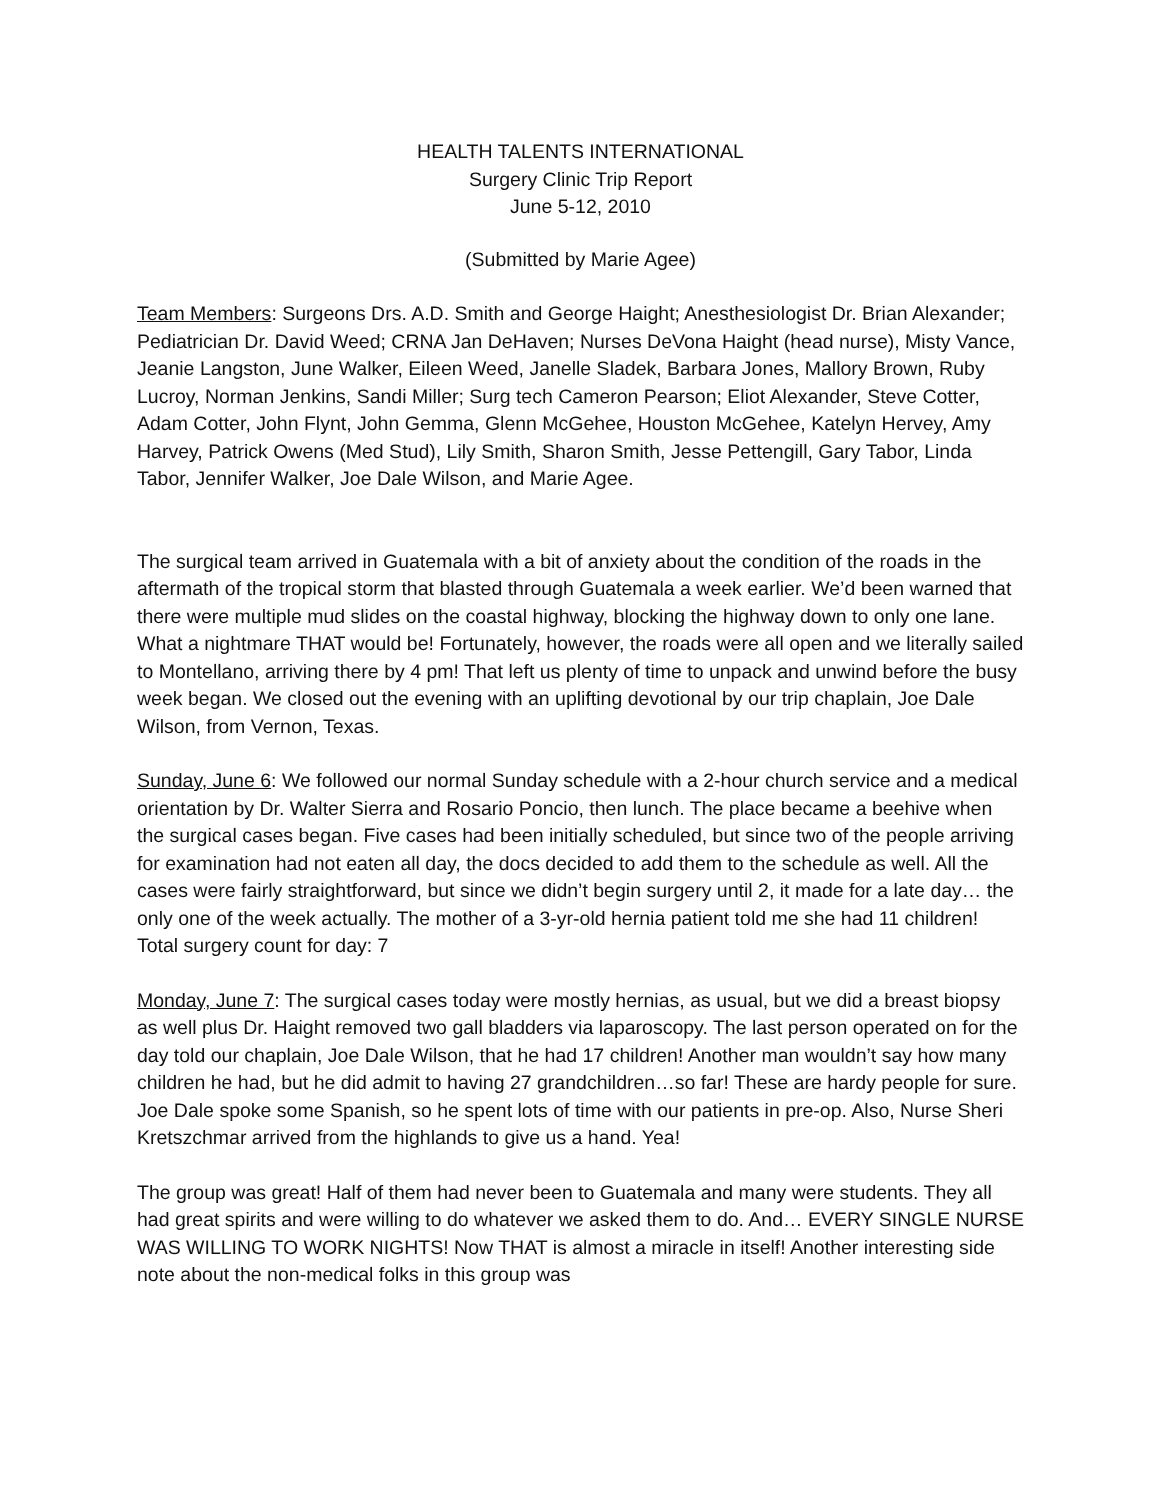HEALTH TALENTS INTERNATIONAL
Surgery Clinic Trip Report
June 5-12, 2010
(Submitted by Marie Agee)
Team Members: Surgeons Drs. A.D. Smith and George Haight; Anesthesiologist Dr. Brian Alexander; Pediatrician Dr. David Weed; CRNA Jan DeHaven; Nurses DeVona Haight (head nurse), Misty Vance, Jeanie Langston, June Walker, Eileen Weed, Janelle Sladek, Barbara Jones, Mallory Brown, Ruby Lucroy, Norman Jenkins, Sandi Miller; Surg tech Cameron Pearson; Eliot Alexander, Steve Cotter, Adam Cotter, John Flynt, John Gemma, Glenn McGehee, Houston McGehee, Katelyn Hervey, Amy Harvey, Patrick Owens (Med Stud), Lily Smith, Sharon Smith, Jesse Pettengill, Gary Tabor, Linda Tabor, Jennifer Walker, Joe Dale Wilson, and Marie Agee.
The surgical team arrived in Guatemala with a bit of anxiety about the condition of the roads in the aftermath of the tropical storm that blasted through Guatemala a week earlier. We’d been warned that there were multiple mud slides on the coastal highway, blocking the highway down to only one lane. What a nightmare THAT would be! Fortunately, however, the roads were all open and we literally sailed to Montellano, arriving there by 4 pm! That left us plenty of time to unpack and unwind before the busy week began. We closed out the evening with an uplifting devotional by our trip chaplain, Joe Dale Wilson, from Vernon, Texas.
Sunday, June 6: We followed our normal Sunday schedule with a 2-hour church service and a medical orientation by Dr. Walter Sierra and Rosario Poncio, then lunch. The place became a beehive when the surgical cases began. Five cases had been initially scheduled, but since two of the people arriving for examination had not eaten all day, the docs decided to add them to the schedule as well. All the cases were fairly straightforward, but since we didn’t begin surgery until 2, it made for a late day… the only one of the week actually. The mother of a 3-yr-old hernia patient told me she had 11 children! Total surgery count for day: 7
Monday, June 7: The surgical cases today were mostly hernias, as usual, but we did a breast biopsy as well plus Dr. Haight removed two gall bladders via laparoscopy. The last person operated on for the day told our chaplain, Joe Dale Wilson, that he had 17 children! Another man wouldn’t say how many children he had, but he did admit to having 27 grandchildren…so far! These are hardy people for sure. Joe Dale spoke some Spanish, so he spent lots of time with our patients in pre-op. Also, Nurse Sheri Kretszchmar arrived from the highlands to give us a hand. Yea!
The group was great! Half of them had never been to Guatemala and many were students. They all had great spirits and were willing to do whatever we asked them to do. And… EVERY SINGLE NURSE WAS WILLING TO WORK NIGHTS! Now THAT is almost a miracle in itself! Another interesting side note about the non-medical folks in this group was